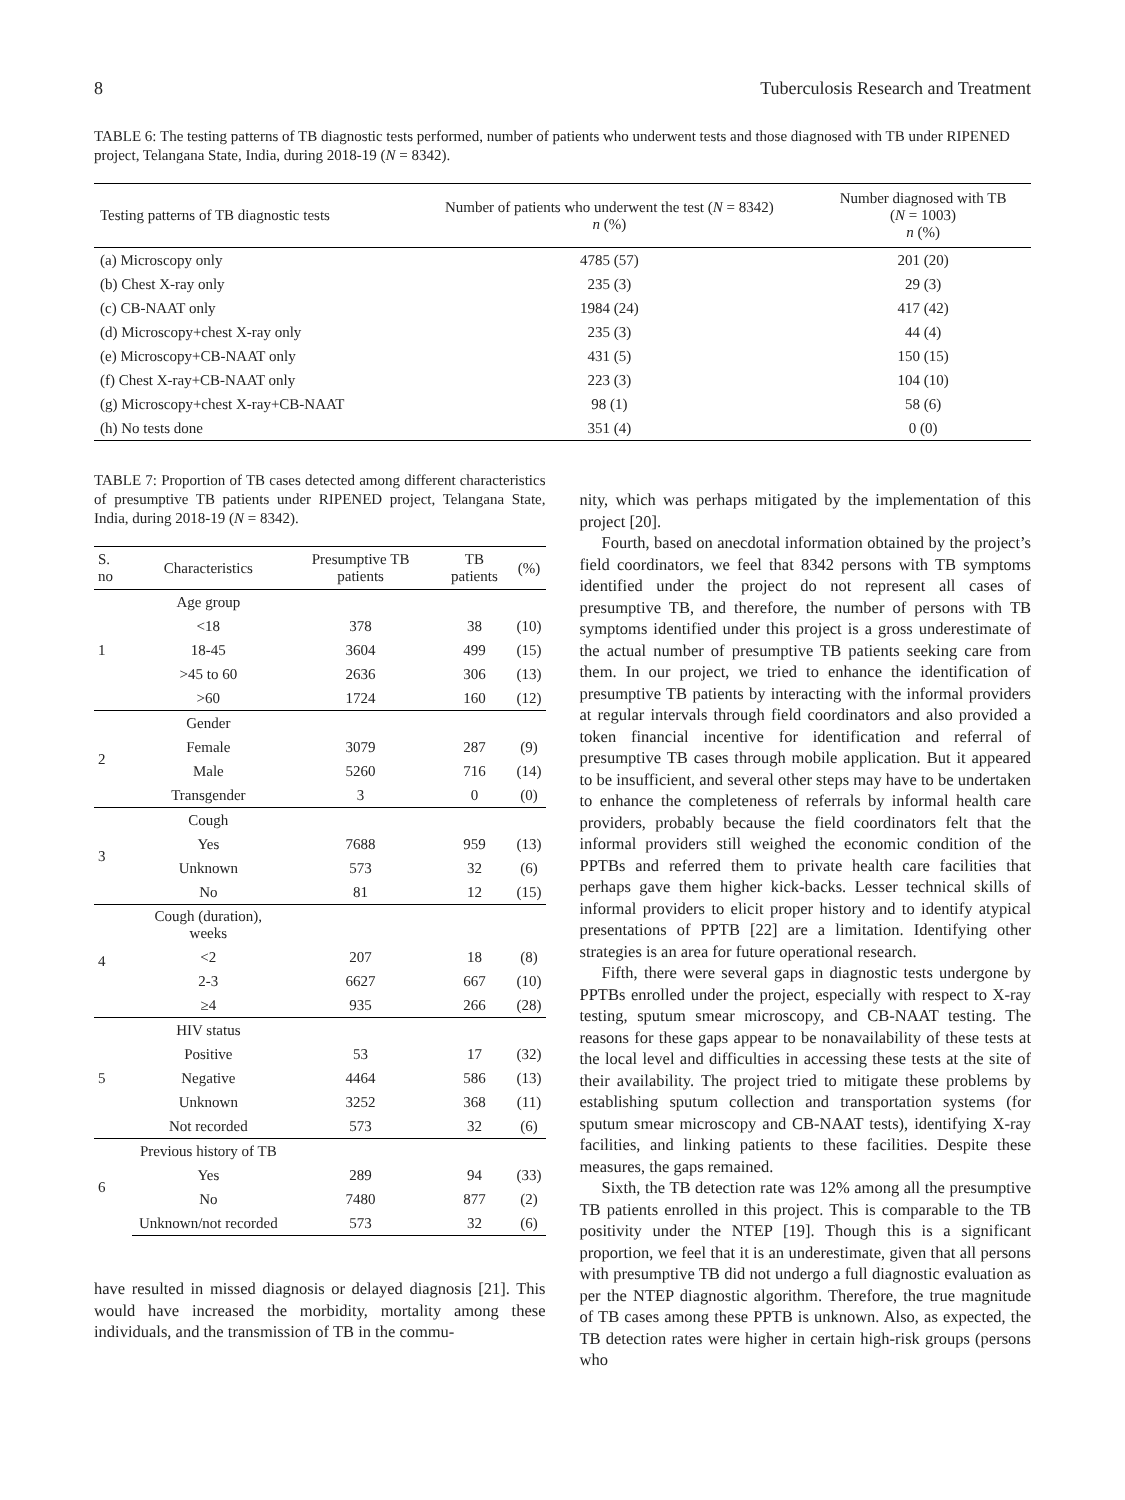8 Tuberculosis Research and Treatment
TABLE 6: The testing patterns of TB diagnostic tests performed, number of patients who underwent tests and those diagnosed with TB under RIPENED project, Telangana State, India, during 2018-19 (N = 8342).
| Testing patterns of TB diagnostic tests | Number of patients who underwent the test ( N = 8342) n (%) | Number diagnosed with TB ( N = 1003) n (%) |
| --- | --- | --- |
| (a) Microscopy only | 4785 (57) | 201 (20) |
| (b) Chest X-ray only | 235 (3) | 29 (3) |
| (c) CB-NAAT only | 1984 (24) | 417 (42) |
| (d) Microscopy+chest X-ray only | 235 (3) | 44 (4) |
| (e) Microscopy+CB-NAAT only | 431 (5) | 150 (15) |
| (f) Chest X-ray+CB-NAAT only | 223 (3) | 104 (10) |
| (g) Microscopy+chest X-ray+CB-NAAT | 98 (1) | 58 (6) |
| (h) No tests done | 351 (4) | 0 (0) |
TABLE 7: Proportion of TB cases detected among different characteristics of presumptive TB patients under RIPENED project, Telangana State, India, during 2018-19 (N = 8342).
| S. no | Characteristics | Presumptive TB patients | TB patients | (%) |
| --- | --- | --- | --- | --- |
| 1 | Age group | | | |
| | <18 | 378 | 38 | (10) |
| | 18-45 | 3604 | 499 | (15) |
| | >45 to 60 | 2636 | 306 | (13) |
| | >60 | 1724 | 160 | (12) |
| 2 | Gender | | | |
| | Female | 3079 | 287 | (9) |
| | Male | 5260 | 716 | (14) |
| | Transgender | 3 | 0 | (0) |
| 3 | Cough | | | |
| | Yes | 7688 | 959 | (13) |
| | Unknown | 573 | 32 | (6) |
| | No | 81 | 12 | (15) |
| 4 | Cough (duration), weeks | | | |
| | <2 | 207 | 18 | (8) |
| | 2-3 | 6627 | 667 | (10) |
| | ≥4 | 935 | 266 | (28) |
| 5 | HIV status | | | |
| | Positive | 53 | 17 | (32) |
| | Negative | 4464 | 586 | (13) |
| | Unknown | 3252 | 368 | (11) |
| | Not recorded | 573 | 32 | (6) |
| 6 | Previous history of TB | | | |
| | Yes | 289 | 94 | (33) |
| | No | 7480 | 877 | (2) |
| | Unknown/not recorded | 573 | 32 | (6) |
have resulted in missed diagnosis or delayed diagnosis [21]. This would have increased the morbidity, mortality among these individuals, and the transmission of TB in the commu-
nity, which was perhaps mitigated by the implementation of this project [20].
Fourth, based on anecdotal information obtained by the project’s field coordinators, we feel that 8342 persons with TB symptoms identified under the project do not represent all cases of presumptive TB, and therefore, the number of persons with TB symptoms identified under this project is a gross underestimate of the actual number of presumptive TB patients seeking care from them. In our project, we tried to enhance the identification of presumptive TB patients by interacting with the informal providers at regular intervals through field coordinators and also provided a token financial incentive for identification and referral of presumptive TB cases through mobile application. But it appeared to be insufficient, and several other steps may have to be undertaken to enhance the completeness of referrals by informal health care providers, probably because the field coordinators felt that the informal providers still weighed the economic condition of the PPTBs and referred them to private health care facilities that perhaps gave them higher kick-backs. Lesser technical skills of informal providers to elicit proper history and to identify atypical presentations of PPTB [22] are a limitation. Identifying other strategies is an area for future operational research.
Fifth, there were several gaps in diagnostic tests undergone by PPTBs enrolled under the project, especially with respect to X-ray testing, sputum smear microscopy, and CB-NAAT testing. The reasons for these gaps appear to be nonavailability of these tests at the local level and difficulties in accessing these tests at the site of their availability. The project tried to mitigate these problems by establishing sputum collection and transportation systems (for sputum smear microscopy and CB-NAAT tests), identifying X-ray facilities, and linking patients to these facilities. Despite these measures, the gaps remained.
Sixth, the TB detection rate was 12% among all the presumptive TB patients enrolled in this project. This is comparable to the TB positivity under the NTEP [19]. Though this is a significant proportion, we feel that it is an underestimate, given that all persons with presumptive TB did not undergo a full diagnostic evaluation as per the NTEP diagnostic algorithm. Therefore, the true magnitude of TB cases among these PPTB is unknown. Also, as expected, the TB detection rates were higher in certain high-risk groups (persons who